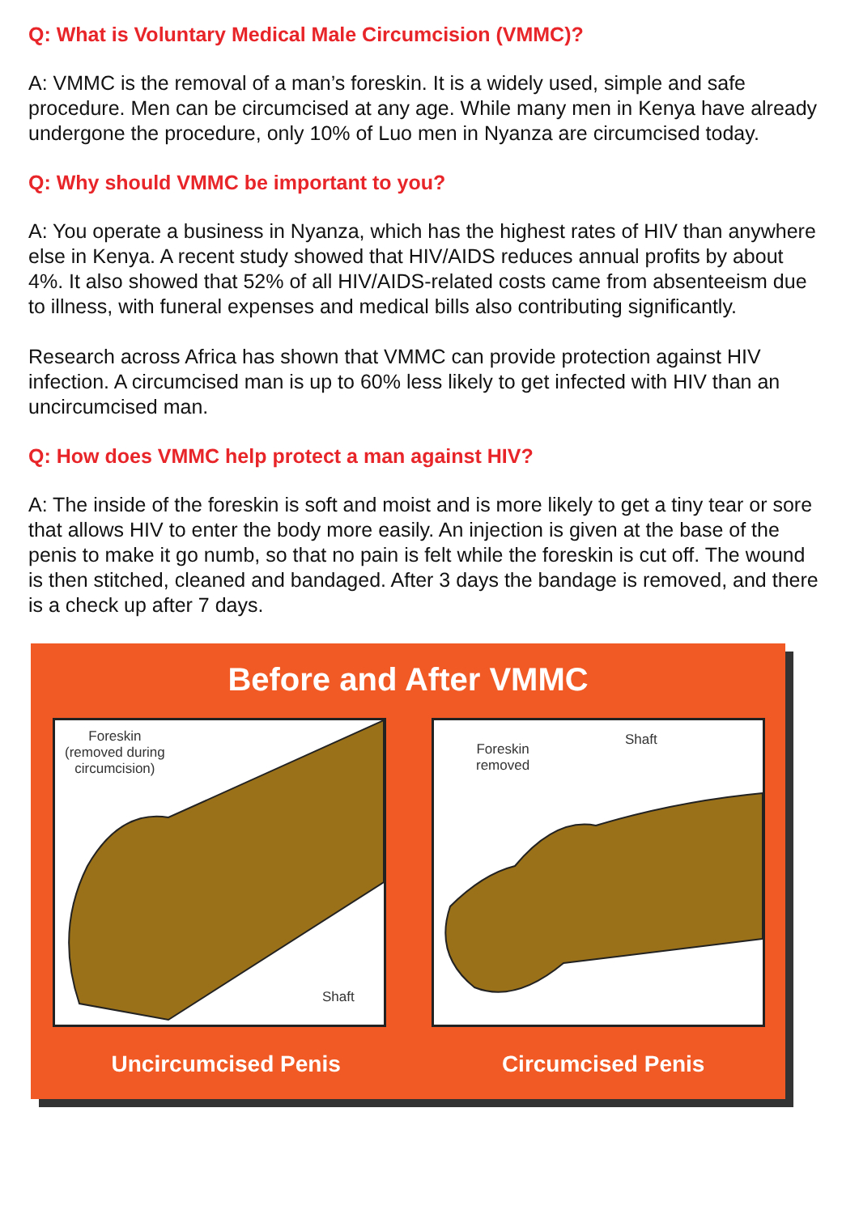Q: What is Voluntary Medical Male Circumcision (VMMC)?
A: VMMC is the removal of a man’s foreskin. It is a widely used, simple and safe procedure. Men can be circumcised at any age. While many men in Kenya have already undergone the procedure, only 10% of Luo men in Nyanza are circumcised today.
Q: Why should VMMC be important to you?
A: You operate a business in Nyanza, which has the highest rates of HIV than anywhere else in Kenya. A recent study showed that HIV/AIDS reduces annual profits by about 4%. It also showed that 52% of all HIV/AIDS-related costs came from absenteeism due to illness, with funeral expenses and medical bills also contributing significantly.
Research across Africa has shown that VMMC can provide protection against HIV infection. A circumcised man is up to 60% less likely to get infected with HIV than an uncircumcised man.
Q: How does VMMC help protect a man against HIV?
A: The inside of the foreskin is soft and moist and is more likely to get a tiny tear or sore that allows HIV to enter the body more easily. An injection is given at the base of the penis to make it go numb, so that no pain is felt while the foreskin is cut off. The wound is then stitched, cleaned and bandaged. After 3 days the bandage is removed, and there is a check up after 7 days.
Before and After VMMC
Foreskin
(removed during
circumcision)
Shaft
Foreskin
removed
Shaft
Uncircumcised Penis Circumcised Penis